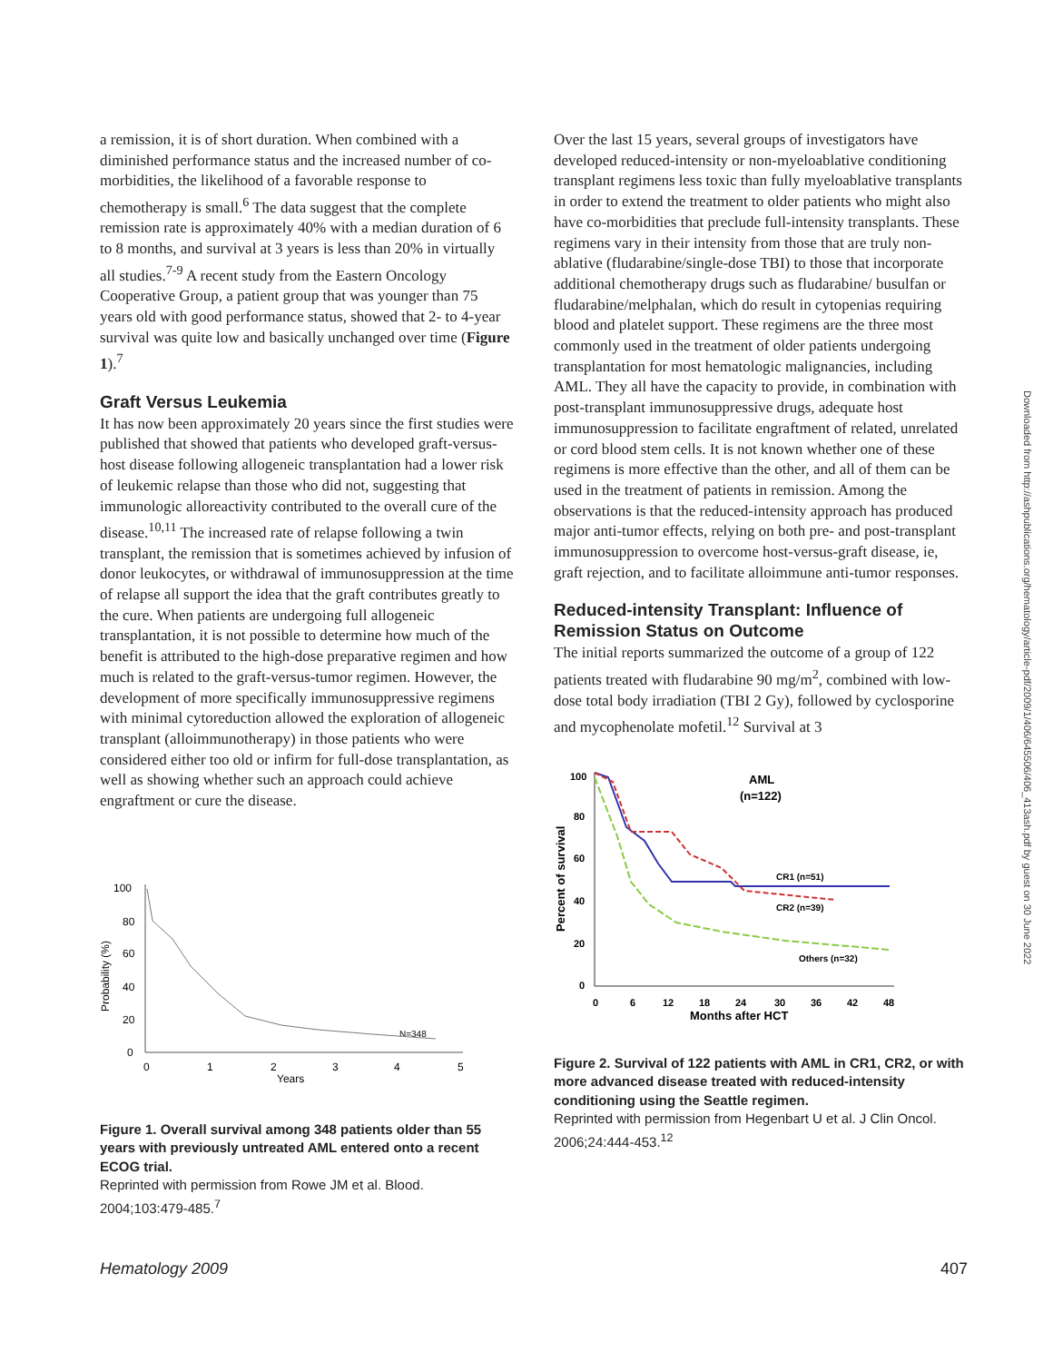a remission, it is of short duration. When combined with a diminished performance status and the increased number of co-morbidities, the likelihood of a favorable response to chemotherapy is small.<sup>6</sup> The data suggest that the complete remission rate is approximately 40% with a median duration of 6 to 8 months, and survival at 3 years is less than 20% in virtually all studies.<sup>7-9</sup> A recent study from the Eastern Oncology Cooperative Group, a patient group that was younger than 75 years old with good performance status, showed that 2- to 4-year survival was quite low and basically unchanged over time (Figure 1).<sup>7</sup>
Graft Versus Leukemia
It has now been approximately 20 years since the first studies were published that showed that patients who developed graft-versus-host disease following allogeneic transplantation had a lower risk of leukemic relapse than those who did not, suggesting that immunologic alloreactivity contributed to the overall cure of the disease.<sup>10,11</sup> The increased rate of relapse following a twin transplant, the remission that is sometimes achieved by infusion of donor leukocytes, or withdrawal of immunosuppression at the time of relapse all support the idea that the graft contributes greatly to the cure. When patients are undergoing full allogeneic transplantation, it is not possible to determine how much of the benefit is attributed to the high-dose preparative regimen and how much is related to the graft-versus-tumor regimen. However, the development of more specifically immunosuppressive regimens with minimal cytoreduction allowed the exploration of allogeneic transplant (alloimmunotherapy) in those patients who were considered either too old or infirm for full-dose transplantation, as well as showing whether such an approach could achieve engraftment or cure the disease.
100
80
60
40
20
0
0
1
2
3
4
5
Years
N=348
Probability (%)
Figure 1. Overall survival among 348 patients older than 55 years with previously untreated AML entered onto a recent ECOG trial.
Reprinted with permission from Rowe JM et al. Blood. 2004;103:479-485.<sup>7</sup>
Over the last 15 years, several groups of investigators have developed reduced-intensity or non-myeloablative conditioning transplant regimens less toxic than fully myeloablative transplants in order to extend the treatment to older patients who might also have co-morbidities that preclude full-intensity transplants. These regimens vary in their intensity from those that are truly non-ablative (fludarabine/single-dose TBI) to those that incorporate additional chemotherapy drugs such as fludarabine/ busulfan or fludarabine/melphalan, which do result in cytopenias requiring blood and platelet support. These regimens are the three most commonly used in the treatment of older patients undergoing transplantation for most hematologic malignancies, including AML. They all have the capacity to provide, in combination with post-transplant immunosuppressive drugs, adequate host immunosuppression to facilitate engraftment of related, unrelated or cord blood stem cells. It is not known whether one of these regimens is more effective than the other, and all of them can be used in the treatment of patients in remission. Among the observations is that the reduced-intensity approach has produced major anti-tumor effects, relying on both pre- and post-transplant immunosuppression to overcome host-versus-graft disease, ie, graft rejection, and to facilitate alloimmune anti-tumor responses.
Reduced-intensity Transplant: Influence of Remission Status on Outcome
The initial reports summarized the outcome of a group of 122 patients treated with fludarabine 90 mg/m<sup>2</sup>, combined with low-dose total body irradiation (TBI 2 Gy), followed by cyclosporine and mycophenolate mofetil.<sup>12</sup> Survival at 3
100
80
60
40
20
0
0
6
12
18
24
30
36
42
48
Months after HCT
Percent of survival
AML
(n=122)
CR1 (n=51)
CR2 (n=39)
Others (n=32)
Figure 2. Survival of 122 patients with AML in CR1, CR2, or with more advanced disease treated with reduced-intensity conditioning using the Seattle regimen.
Reprinted with permission from Hegenbart U et al. J Clin Oncol. 2006;24:444-453.<sup>12</sup>
Downloaded from http://ashpublications.org/hematology/article-pdf/2009/1/406/645506/406_413ash.pdf by guest on 30 June 2022
Hematology 2009 407